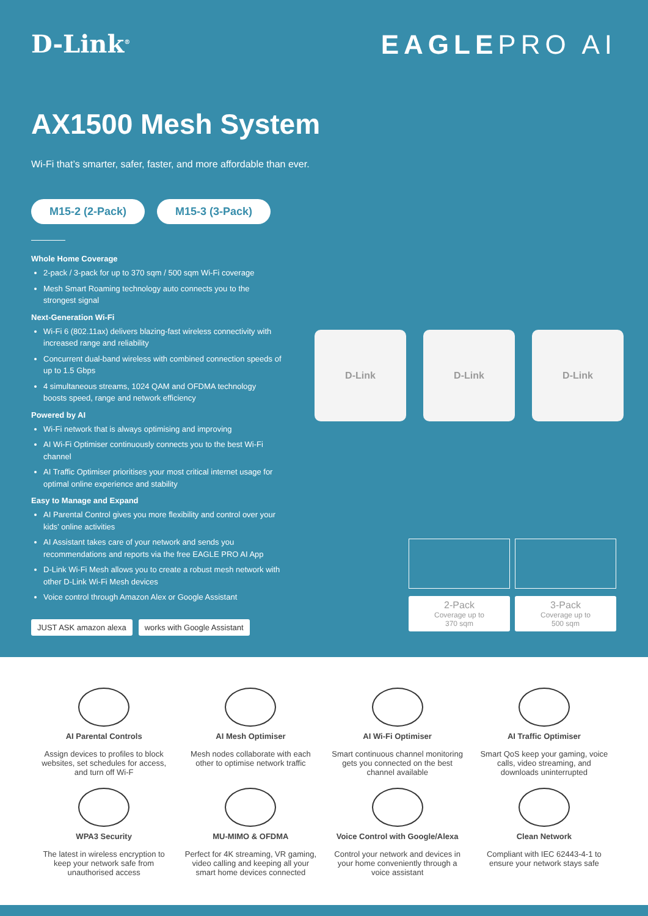D-Link<sup>®</sup>
EAGLEPRO AI
AX1500 Mesh System
Wi-Fi that’s smarter, safer, faster, and more affordable than ever.
M15-2 (2-Pack) M15-3 (3-Pack)
Whole Home Coverage
2-pack / 3-pack for up to 370 sqm / 500 sqm Wi-Fi coverage
Mesh Smart Roaming technology auto connects you to the strongest signal
Next-Generation Wi-Fi
Wi-Fi 6 (802.11ax) delivers blazing-fast wireless connectivity with increased range and reliability
Concurrent dual-band wireless with combined connection speeds of up to 1.5 Gbps
4 simultaneous streams, 1024 QAM and OFDMA technology boosts speed, range and network efficiency
Powered by AI
Wi-Fi network that is always optimising and improving
AI Wi-Fi Optimiser continuously connects you to the best Wi-Fi channel
AI Traffic Optimiser prioritises your most critical internet usage for optimal online experience and stability
Easy to Manage and Expand
AI Parental Control gives you more flexibility and control over your kids’ online activities
AI Assistant takes care of your network and sends you recommendations and reports via the free EAGLE PRO AI App
D-Link Wi-Fi Mesh allows you to create a robust mesh network with other D-Link Wi-Fi Mesh devices
Voice control through Amazon Alex or Google Assistant
JUST ASK amazon alexa works with Google Assistant
D-Link D-Link D-Link
2-Pack
Coverage up to
370 sqm
3-Pack
Coverage up to
500 sqm
AI Parental Controls
Assign devices to profiles to block websites, set schedules for access, and turn off Wi-F
AI Mesh Optimiser
Mesh nodes collaborate with each other to optimise network traffic
AI Wi-Fi Optimiser
Smart continuous channel monitoring gets you connected on the best channel available
AI Traffic Optimiser
Smart QoS keep your gaming, voice calls, video streaming, and downloads uninterrupted
WPA3 Security
The latest in wireless encryption to keep your network safe from unauthorised access
MU-MIMO & OFDMA
Perfect for 4K streaming, VR gaming, video calling and keeping all your smart home devices connected
Voice Control with Google/Alexa
Control your network and devices in your home conveniently through a voice assistant
Clean Network
Compliant with IEC 62443-4-1 to ensure your network stays safe